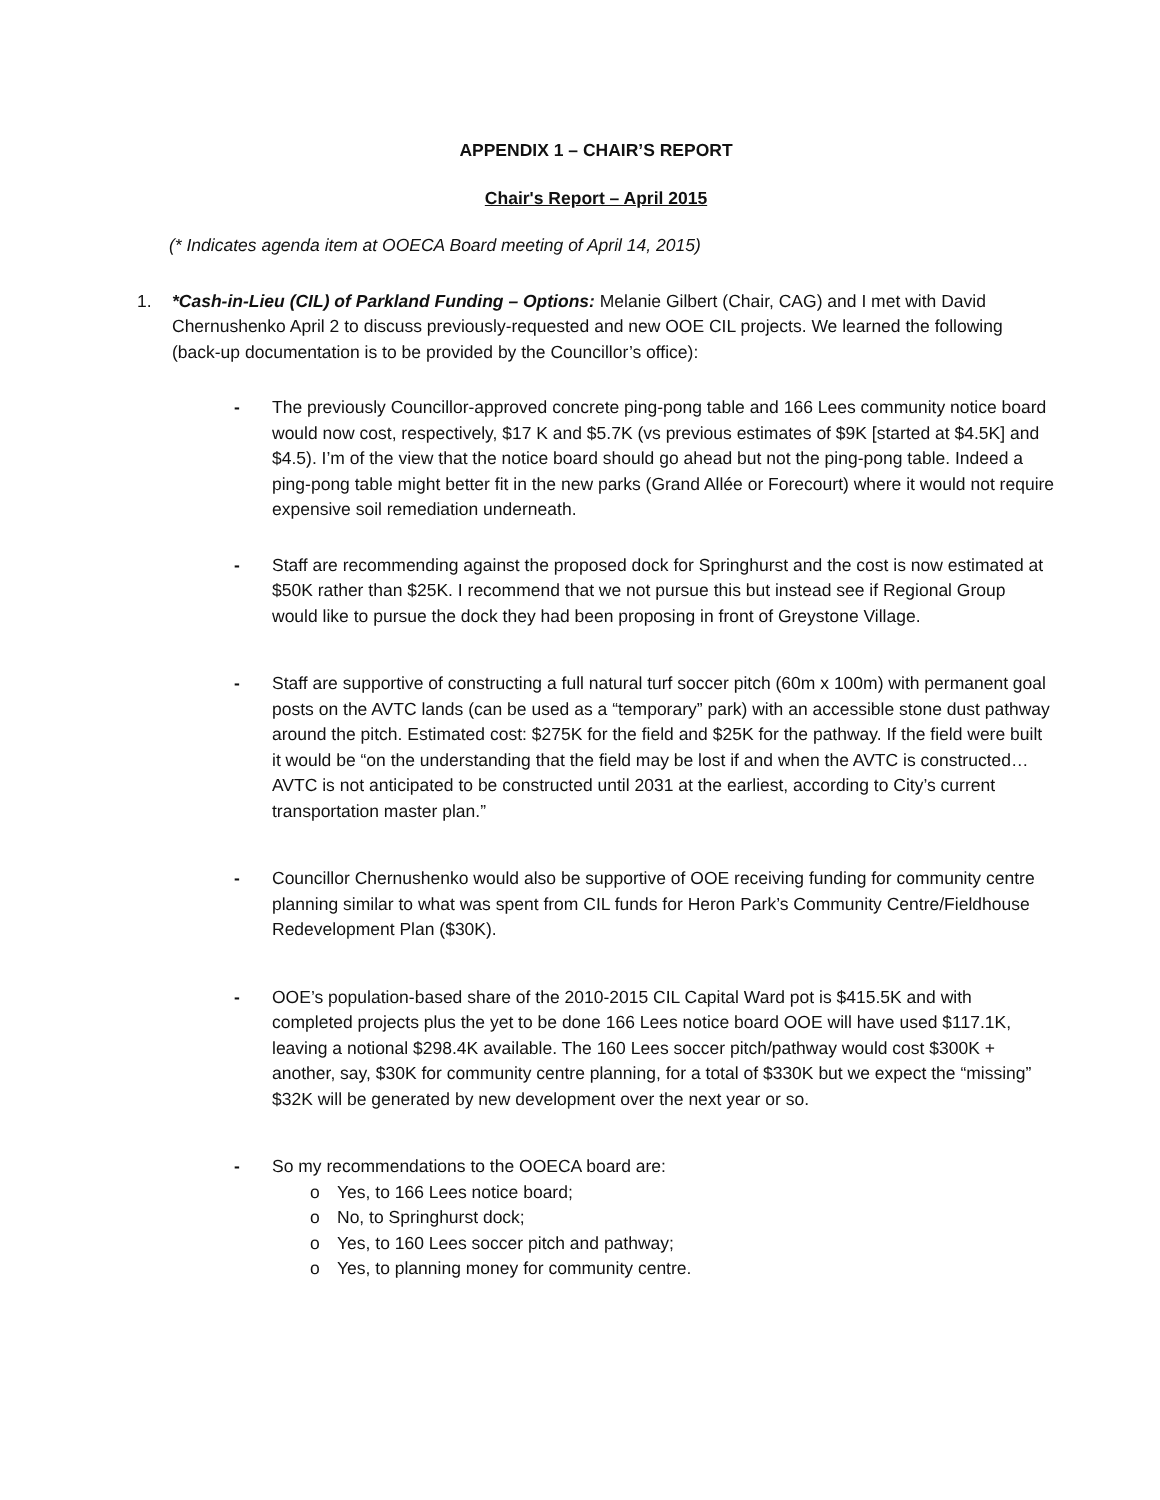APPENDIX 1 – CHAIR’S REPORT
Chair's Report – April 2015
(* Indicates agenda item at OOECA Board meeting of April 14, 2015)
1. *Cash-in-Lieu (CIL) of Parkland Funding – Options: Melanie Gilbert (Chair, CAG) and I met with David Chernushenko April 2 to discuss previously-requested and new OOE CIL projects. We learned the following (back-up documentation is to be provided by the Councillor’s office):
- The previously Councillor-approved concrete ping-pong table and 166 Lees community notice board would now cost, respectively, $17 K and $5.7K (vs previous estimates of $9K [started at $4.5K] and $4.5). I’m of the view that the notice board should go ahead but not the ping-pong table. Indeed a ping-pong table might better fit in the new parks (Grand Allée or Forecourt) where it would not require expensive soil remediation underneath.
- Staff are recommending against the proposed dock for Springhurst and the cost is now estimated at $50K rather than $25K. I recommend that we not pursue this but instead see if Regional Group would like to pursue the dock they had been proposing in front of Greystone Village.
- Staff are supportive of constructing a full natural turf soccer pitch (60m x 100m) with permanent goal posts on the AVTC lands (can be used as a “temporary” park) with an accessible stone dust pathway around the pitch. Estimated cost: $275K for the field and $25K for the pathway. If the field were built it would be “on the understanding that the field may be lost if and when the AVTC is constructed…AVTC is not anticipated to be constructed until 2031 at the earliest, according to City’s current transportation master plan.”
- Councillor Chernushenko would also be supportive of OOE receiving funding for community centre planning similar to what was spent from CIL funds for Heron Park’s Community Centre/Fieldhouse Redevelopment Plan ($30K).
- OOE’s population-based share of the 2010-2015 CIL Capital Ward pot is $415.5K and with completed projects plus the yet to be done 166 Lees notice board OOE will have used $117.1K, leaving a notional $298.4K available. The 160 Lees soccer pitch/pathway would cost $300K + another, say, $30K for community centre planning, for a total of $330K but we expect the “missing” $32K will be generated by new development over the next year or so.
- So my recommendations to the OOECA board are:
o Yes, to 166 Lees notice board;
o No, to Springhurst dock;
o Yes, to 160 Lees soccer pitch and pathway;
o Yes, to planning money for community centre.